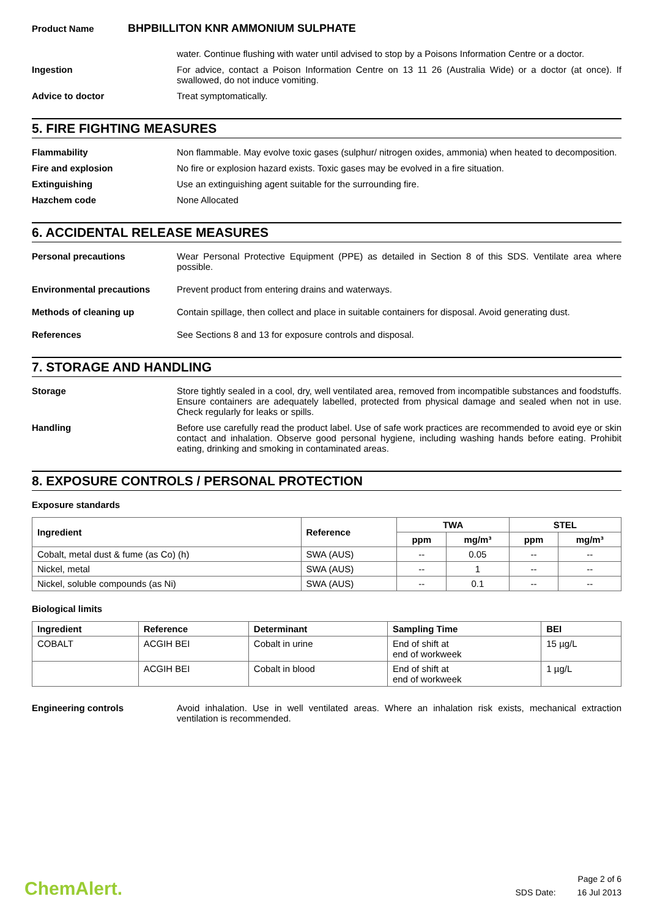Product Name
BHPBILLITON KNR AMMONIUM SULPHATE
water. Continue flushing with water until advised to stop by a Poisons Information Centre or a doctor.
Ingestion For advice, contact a Poison Information Centre on 13 11 26 (Australia Wide) or a doctor (at once). If swallowed, do not induce vomiting.
Advice to doctor Treat symptomatically.
5. FIRE FIGHTING MEASURES
Flammability Non flammable. May evolve toxic gases (sulphur/ nitrogen oxides, ammonia) when heated to decomposition.
Fire and explosion No fire or explosion hazard exists. Toxic gases may be evolved in a fire situation.
Extinguishing Use an extinguishing agent suitable for the surrounding fire.
Hazchem code None Allocated
6. ACCIDENTAL RELEASE MEASURES
Personal precautions Wear Personal Protective Equipment (PPE) as detailed in Section 8 of this SDS. Ventilate area where possible.
Environmental precautions Prevent product from entering drains and waterways.
Methods of cleaning up Contain spillage, then collect and place in suitable containers for disposal. Avoid generating dust.
References See Sections 8 and 13 for exposure controls and disposal.
7. STORAGE AND HANDLING
Storage Store tightly sealed in a cool, dry, well ventilated area, removed from incompatible substances and foodstuffs. Ensure containers are adequately labelled, protected from physical damage and sealed when not in use. Check regularly for leaks or spills.
Handling Before use carefully read the product label. Use of safe work practices are recommended to avoid eye or skin contact and inhalation. Observe good personal hygiene, including washing hands before eating. Prohibit eating, drinking and smoking in contaminated areas.
8. EXPOSURE CONTROLS / PERSONAL PROTECTION
Exposure standards
| Ingredient | Reference | TWA | | STEL | |
| --- | --- | --- | --- | --- | --- |
| | | ppm | mg/m³ | ppm | mg/m³ |
| Cobalt, metal dust & fume (as Co) (h) | SWA (AUS) | -- | 0.05 | -- | -- |
| Nickel, metal | SWA (AUS) | -- | 1 | -- | -- |
| Nickel, soluble compounds (as Ni) | SWA (AUS) | -- | 0.1 | -- | -- |
Biological limits
| Ingredient | Reference | Determinant | Sampling Time | BEI |
| --- | --- | --- | --- | --- |
| COBALT | ACGIH BEI | Cobalt in urine | End of shift at end of workweek | 15 µg/L |
| | ACGIH BEI | Cobalt in blood | End of shift at end of workweek | 1 µg/L |
Engineering controls Avoid inhalation. Use in well ventilated areas. Where an inhalation risk exists, mechanical extraction ventilation is recommended.
ChemAlert.
Page 2 of 6
SDS Date: 16 Jul 2013